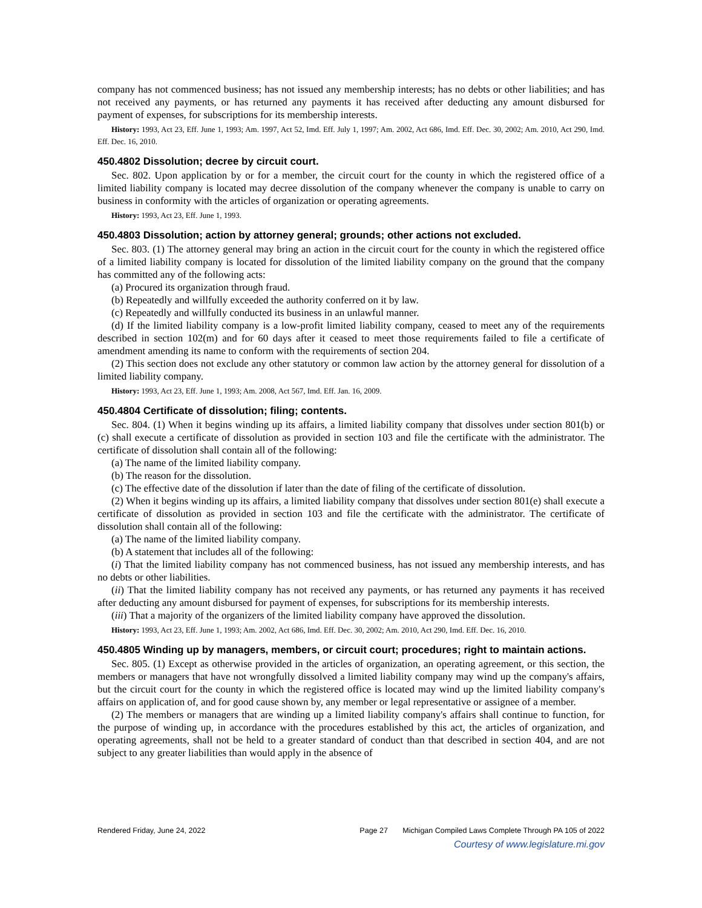company has not commenced business; has not issued any membership interests; has no debts or other liabilities; and has not received any payments, or has returned any payments it has received after deducting any amount disbursed for payment of expenses, for subscriptions for its membership interests.
History: 1993, Act 23, Eff. June 1, 1993; Am. 1997, Act 52, Imd. Eff. July 1, 1997; Am. 2002, Act 686, Imd. Eff. Dec. 30, 2002; Am. 2010, Act 290, Imd. Eff. Dec. 16, 2010.
450.4802 Dissolution; decree by circuit court.
Sec. 802. Upon application by or for a member, the circuit court for the county in which the registered office of a limited liability company is located may decree dissolution of the company whenever the company is unable to carry on business in conformity with the articles of organization or operating agreements.
History: 1993, Act 23, Eff. June 1, 1993.
450.4803 Dissolution; action by attorney general; grounds; other actions not excluded.
Sec. 803. (1) The attorney general may bring an action in the circuit court for the county in which the registered office of a limited liability company is located for dissolution of the limited liability company on the ground that the company has committed any of the following acts:
(a) Procured its organization through fraud.
(b) Repeatedly and willfully exceeded the authority conferred on it by law.
(c) Repeatedly and willfully conducted its business in an unlawful manner.
(d) If the limited liability company is a low-profit limited liability company, ceased to meet any of the requirements described in section 102(m) and for 60 days after it ceased to meet those requirements failed to file a certificate of amendment amending its name to conform with the requirements of section 204.
(2) This section does not exclude any other statutory or common law action by the attorney general for dissolution of a limited liability company.
History: 1993, Act 23, Eff. June 1, 1993; Am. 2008, Act 567, Imd. Eff. Jan. 16, 2009.
450.4804 Certificate of dissolution; filing; contents.
Sec. 804. (1) When it begins winding up its affairs, a limited liability company that dissolves under section 801(b) or (c) shall execute a certificate of dissolution as provided in section 103 and file the certificate with the administrator. The certificate of dissolution shall contain all of the following:
(a) The name of the limited liability company.
(b) The reason for the dissolution.
(c) The effective date of the dissolution if later than the date of filing of the certificate of dissolution.
(2) When it begins winding up its affairs, a limited liability company that dissolves under section 801(e) shall execute a certificate of dissolution as provided in section 103 and file the certificate with the administrator. The certificate of dissolution shall contain all of the following:
(a) The name of the limited liability company.
(b) A statement that includes all of the following:
(i) That the limited liability company has not commenced business, has not issued any membership interests, and has no debts or other liabilities.
(ii) That the limited liability company has not received any payments, or has returned any payments it has received after deducting any amount disbursed for payment of expenses, for subscriptions for its membership interests.
(iii) That a majority of the organizers of the limited liability company have approved the dissolution.
History: 1993, Act 23, Eff. June 1, 1993; Am. 2002, Act 686, Imd. Eff. Dec. 30, 2002; Am. 2010, Act 290, Imd. Eff. Dec. 16, 2010.
450.4805 Winding up by managers, members, or circuit court; procedures; right to maintain actions.
Sec. 805. (1) Except as otherwise provided in the articles of organization, an operating agreement, or this section, the members or managers that have not wrongfully dissolved a limited liability company may wind up the company's affairs, but the circuit court for the county in which the registered office is located may wind up the limited liability company's affairs on application of, and for good cause shown by, any member or legal representative or assignee of a member.
(2) The members or managers that are winding up a limited liability company's affairs shall continue to function, for the purpose of winding up, in accordance with the procedures established by this act, the articles of organization, and operating agreements, shall not be held to a greater standard of conduct than that described in section 404, and are not subject to any greater liabilities than would apply in the absence of
Rendered Friday, June 24, 2022 Page 27 Michigan Compiled Laws Complete Through PA 105 of 2022
Courtesy of www.legislature.mi.gov